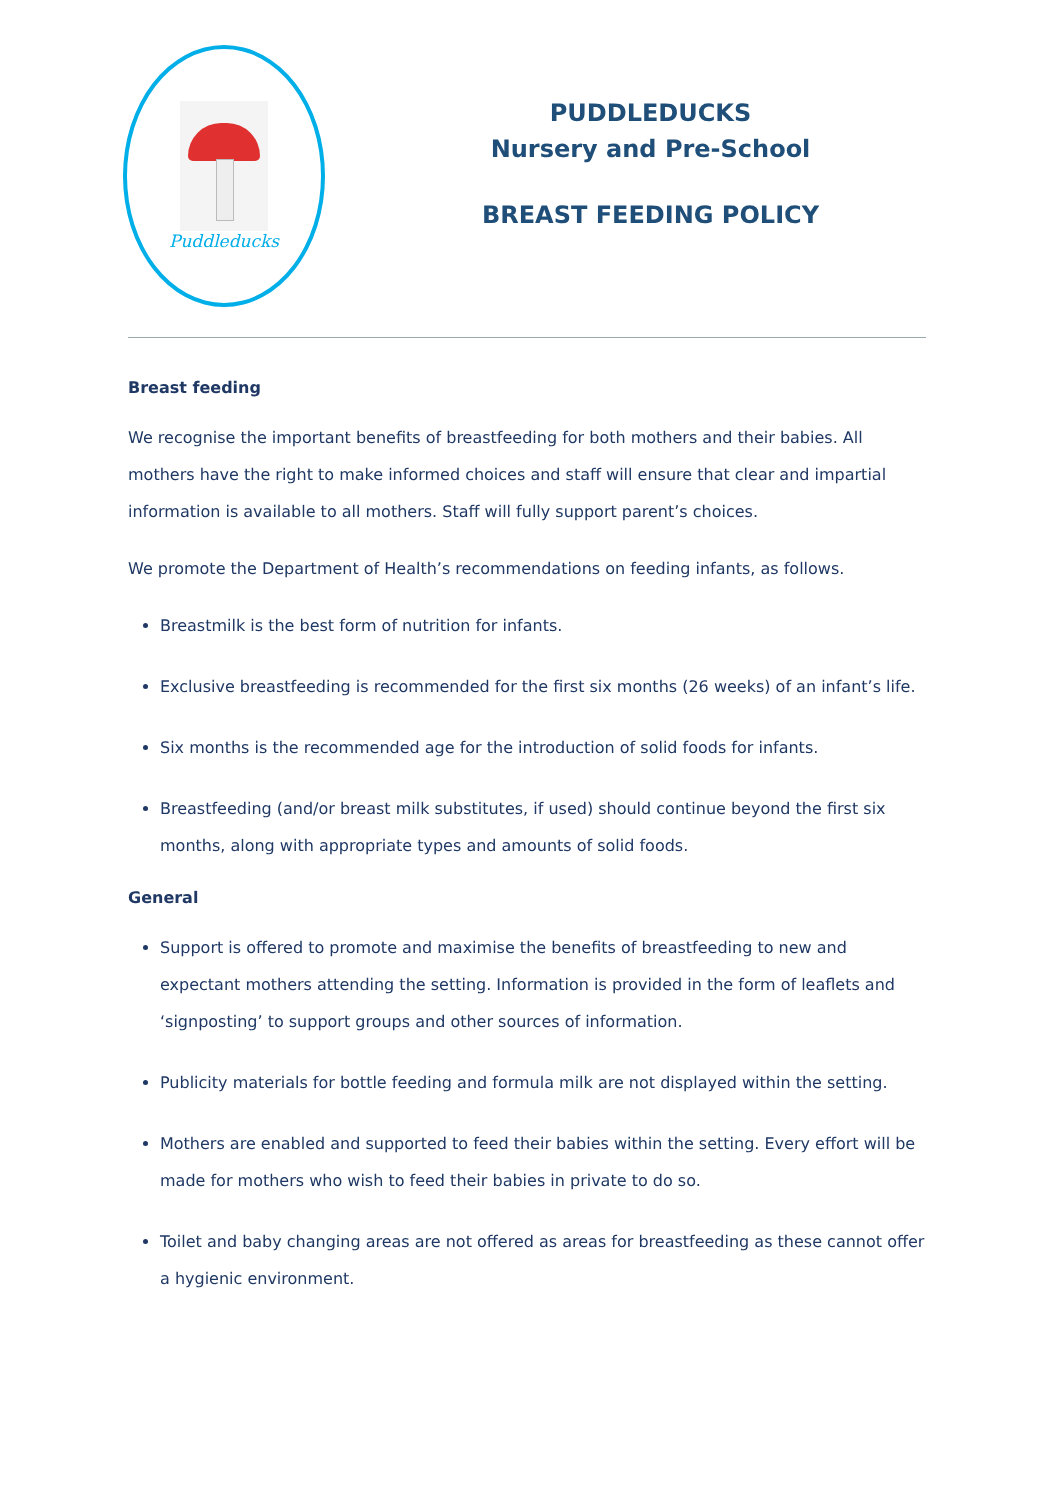Puddleducks
PUDDLEDUCKS
Nursery and Pre-School
BREAST FEEDING POLICY
Breast feeding
We recognise the important benefits of breastfeeding for both mothers and their babies. All mothers have the right to make informed choices and staff will ensure that clear and impartial information is available to all mothers. Staff will fully support parent’s choices.
We promote the Department of Health’s recommendations on feeding infants, as follows.
Breastmilk is the best form of nutrition for infants.
Exclusive breastfeeding is recommended for the first six months (26 weeks) of an infant’s life.
Six months is the recommended age for the introduction of solid foods for infants.
Breastfeeding (and/or breast milk substitutes, if used) should continue beyond the first six months, along with appropriate types and amounts of solid foods.
General
Support is offered to promote and maximise the benefits of breastfeeding to new and expectant mothers attending the setting. Information is provided in the form of leaflets and ‘signposting’ to support groups and other sources of information.
Publicity materials for bottle feeding and formula milk are not displayed within the setting.
Mothers are enabled and supported to feed their babies within the setting. Every effort will be made for mothers who wish to feed their babies in private to do so.
Toilet and baby changing areas are not offered as areas for breastfeeding as these cannot offer a hygienic environment.